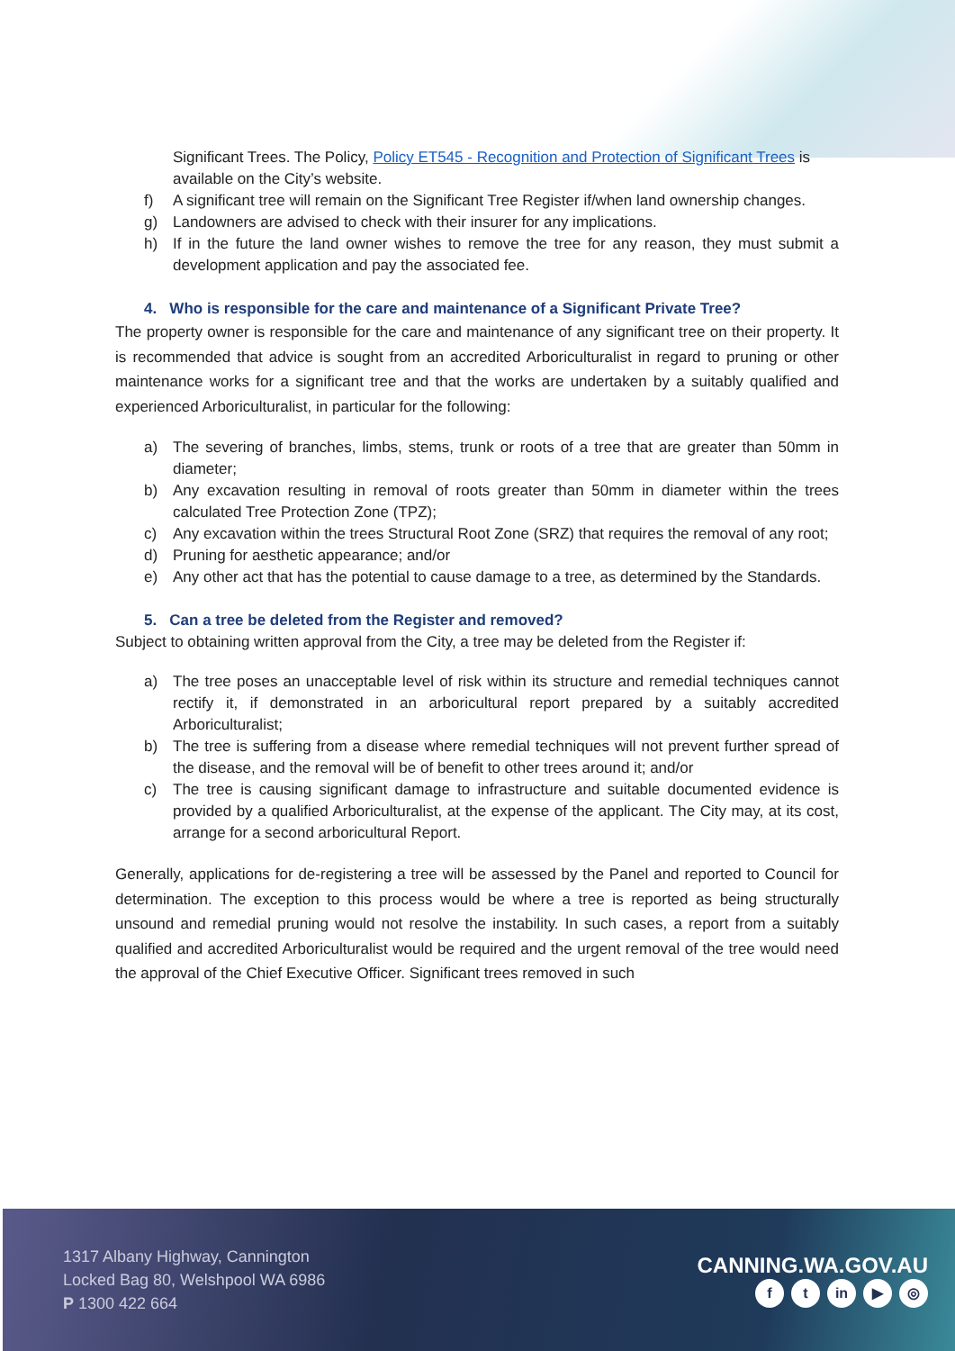Significant Trees. The Policy, Policy ET545 - Recognition and Protection of Significant Trees is available on the City’s website.
f) A significant tree will remain on the Significant Tree Register if/when land ownership changes.
g) Landowners are advised to check with their insurer for any implications.
h) If in the future the land owner wishes to remove the tree for any reason, they must submit a development application and pay the associated fee.
4. Who is responsible for the care and maintenance of a Significant Private Tree?
The property owner is responsible for the care and maintenance of any significant tree on their property. It is recommended that advice is sought from an accredited Arboriculturalist in regard to pruning or other maintenance works for a significant tree and that the works are undertaken by a suitably qualified and experienced Arboriculturalist, in particular for the following:
a) The severing of branches, limbs, stems, trunk or roots of a tree that are greater than 50mm in diameter;
b) Any excavation resulting in removal of roots greater than 50mm in diameter within the trees calculated Tree Protection Zone (TPZ);
c) Any excavation within the trees Structural Root Zone (SRZ) that requires the removal of any root;
d) Pruning for aesthetic appearance; and/or
e) Any other act that has the potential to cause damage to a tree, as determined by the Standards.
5. Can a tree be deleted from the Register and removed?
Subject to obtaining written approval from the City, a tree may be deleted from the Register if:
a) The tree poses an unacceptable level of risk within its structure and remedial techniques cannot rectify it, if demonstrated in an arboricultural report prepared by a suitably accredited Arboriculturalist;
b) The tree is suffering from a disease where remedial techniques will not prevent further spread of the disease, and the removal will be of benefit to other trees around it; and/or
c) The tree is causing significant damage to infrastructure and suitable documented evidence is provided by a qualified Arboriculturalist, at the expense of the applicant. The City may, at its cost, arrange for a second arboricultural Report.
Generally, applications for de-registering a tree will be assessed by the Panel and reported to Council for determination. The exception to this process would be where a tree is reported as being structurally unsound and remedial pruning would not resolve the instability. In such cases, a report from a suitably qualified and accredited Arboriculturalist would be required and the urgent removal of the tree would need the approval of the Chief Executive Officer. Significant trees removed in such
1317 Albany Highway, Cannington
Locked Bag 80, Welshpool WA 6986
P 1300 422 664
CANNING.WA.GOV.AU
ft in ▶ ◎